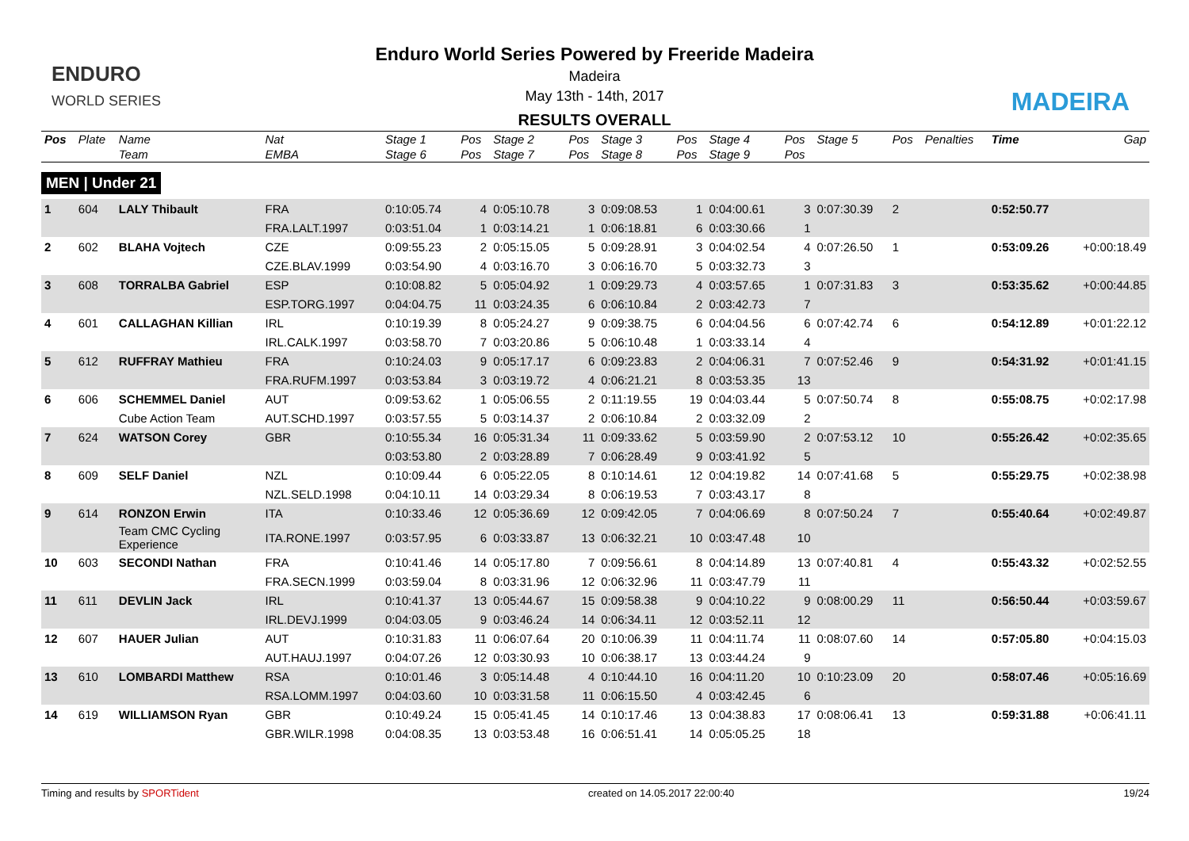ENDURO
WORLD SERIES
MADEIRA
Enduro World Series Powered by Freeride Madeira
Madeira
May 13th - 14th, 2017
RESULTS OVERALL
| Pos | Plate | Name | Nat | Stage 1 | Pos | Stage 2 | Pos | Stage 3 | Pos | Stage 4 | Pos | Stage 5 | Pos | Penalties | Time | Gap |
| --- | --- | --- | --- | --- | --- | --- | --- | --- | --- | --- | --- | --- | --- | --- | --- | --- |
| | | Team | EMBA | Stage 6 | Pos | Stage 7 | Pos | Stage 8 | Pos | Stage 9 | Pos | | | | | |
| MEN / Under 21 | | | | | | | | | | | | | | | | |
| 1 | 604 | LALY Thibault | FRA | 0:10:05.74 | 4 | 0:05:10.78 | 3 | 0:09:08.53 | 1 | 0:04:00.61 | 3 | 0:07:30.39 | 2 | | 0:52:50.77 | |
| | | | FRA.LALT.1997 | 0:03:51.04 | 1 | 0:03:14.21 | 1 | 0:06:18.81 | 6 | 0:03:30.66 | 1 | | | | | |
| 2 | 602 | BLAHA Vojtech | CZE | 0:09:55.23 | 2 | 0:05:15.05 | 5 | 0:09:28.91 | 3 | 0:04:02.54 | 4 | 0:07:26.50 | 1 | | 0:53:09.26 | +0:00:18.49 |
| | | | CZE.BLAV.1999 | 0:03:54.90 | 4 | 0:03:16.70 | 3 | 0:06:16.70 | 5 | 0:03:32.73 | 3 | | | | | |
| 3 | 608 | TORRALBA Gabriel | ESP | 0:10:08.82 | 5 | 0:05:04.92 | 1 | 0:09:29.73 | 4 | 0:03:57.65 | 1 | 0:07:31.83 | 3 | | 0:53:35.62 | +0:00:44.85 |
| | | | ESP.TORG.1997 | 0:04:04.75 | 11 | 0:03:24.35 | 6 | 0:06:10.84 | 2 | 0:03:42.73 | 7 | | | | | |
| 4 | 601 | CALLAGHAN Killian | IRL | 0:10:19.39 | 8 | 0:05:24.27 | 9 | 0:09:38.75 | 6 | 0:04:04.56 | 6 | 0:07:42.74 | 6 | | 0:54:12.89 | +0:01:22.12 |
| | | | IRL.CALK.1997 | 0:03:58.70 | 7 | 0:03:20.86 | 5 | 0:06:10.48 | 1 | 0:03:33.14 | 4 | | | | | |
| 5 | 612 | RUFFRAY Mathieu | FRA | 0:10:24.03 | 9 | 0:05:17.17 | 6 | 0:09:23.83 | 2 | 0:04:06.31 | 7 | 0:07:52.46 | 9 | | 0:54:31.92 | +0:01:41.15 |
| | | | FRA.RUFM.1997 | 0:03:53.84 | 3 | 0:03:19.72 | 4 | 0:06:21.21 | 8 | 0:03:53.35 | 13 | | | | | |
| 6 | 606 | SCHEMMEL Daniel | AUT | 0:09:53.62 | 1 | 0:05:06.55 | 2 | 0:11:19.55 | 19 | 0:04:03.44 | 5 | 0:07:50.74 | 8 | | 0:55:08.75 | +0:02:17.98 |
| | | Cube Action Team | AUT.SCHD.1997 | 0:03:57.55 | 5 | 0:03:14.37 | 2 | 0:06:10.84 | 2 | 0:03:32.09 | 2 | | | | | |
| 7 | 624 | WATSON Corey | GBR | 0:10:55.34 | 16 | 0:05:31.34 | 11 | 0:09:33.62 | 5 | 0:03:59.90 | 2 | 0:07:53.12 | 10 | | 0:55:26.42 | +0:02:35.65 |
| | | | | 0:03:53.80 | 2 | 0:03:28.89 | 7 | 0:06:28.49 | 9 | 0:03:41.92 | 5 | | | | | |
| 8 | 609 | SELF Daniel | NZL | 0:10:09.44 | 6 | 0:05:22.05 | 8 | 0:10:14.61 | 12 | 0:04:19.82 | 14 | 0:07:41.68 | 5 | | 0:55:29.75 | +0:02:38.98 |
| | | | NZL.SELD.1998 | 0:04:10.11 | 14 | 0:03:29.34 | 8 | 0:06:19.53 | 7 | 0:03:43.17 | 8 | | | | | |
| 9 | 614 | RONZON Erwin | ITA | 0:10:33.46 | 12 | 0:05:36.69 | 12 | 0:09:42.05 | 7 | 0:04:06.69 | 8 | 0:07:50.24 | 7 | | 0:55:40.64 | +0:02:49.87 |
| | | Team CMC Cycling Experience | ITA.RONE.1997 | 0:03:57.95 | 6 | 0:03:33.87 | 13 | 0:06:32.21 | 10 | 0:03:47.48 | 10 | | | | | |
| 10 | 603 | SECONDI Nathan | FRA | 0:10:41.46 | 14 | 0:05:17.80 | 7 | 0:09:56.61 | 8 | 0:04:14.89 | 13 | 0:07:40.81 | 4 | | 0:55:43.32 | +0:02:52.55 |
| | | | FRA.SECN.1999 | 0:03:59.04 | 8 | 0:03:31.96 | 12 | 0:06:32.96 | 11 | 0:03:47.79 | 11 | | | | | |
| 11 | 611 | DEVLIN Jack | IRL | 0:10:41.37 | 13 | 0:05:44.67 | 15 | 0:09:58.38 | 9 | 0:04:10.22 | 9 | 0:08:00.29 | 11 | | 0:56:50.44 | +0:03:59.67 |
| | | | IRL.DEVJ.1999 | 0:04:03.05 | 9 | 0:03:46.24 | 14 | 0:06:34.11 | 12 | 0:03:52.11 | 12 | | | | | |
| 12 | 607 | HAUER Julian | AUT | 0:10:31.83 | 11 | 0:06:07.64 | 20 | 0:10:06.39 | 11 | 0:04:11.74 | 11 | 0:08:07.60 | 14 | | 0:57:05.80 | +0:04:15.03 |
| | | | AUT.HAUJ.1997 | 0:04:07.26 | 12 | 0:03:30.93 | 10 | 0:06:38.17 | 13 | 0:03:44.24 | 9 | | | | | |
| 13 | 610 | LOMBARDI Matthew | RSA | 0:10:01.46 | 3 | 0:05:14.48 | 4 | 0:10:44.10 | 16 | 0:04:11.20 | 10 | 0:10:23.09 | 20 | | 0:58:07.46 | +0:05:16.69 |
| | | | RSA.LOMM.1997 | 0:04:03.60 | 10 | 0:03:31.58 | 11 | 0:06:15.50 | 4 | 0:03:42.45 | 6 | | | | | |
| 14 | 619 | WILLIAMSON Ryan | GBR | 0:10:49.24 | 15 | 0:05:41.45 | 14 | 0:10:17.46 | 13 | 0:04:38.83 | 17 | 0:08:06.41 | 13 | | 0:59:31.88 | +0:06:41.11 |
| | | | GBR.WILR.1998 | 0:04:08.35 | 13 | 0:03:53.48 | 16 | 0:06:51.41 | 14 | 0:05:05.25 | 18 | | | | | |
Timing and results by SPORTident created on 14.05.2017 22:00:40 19/24